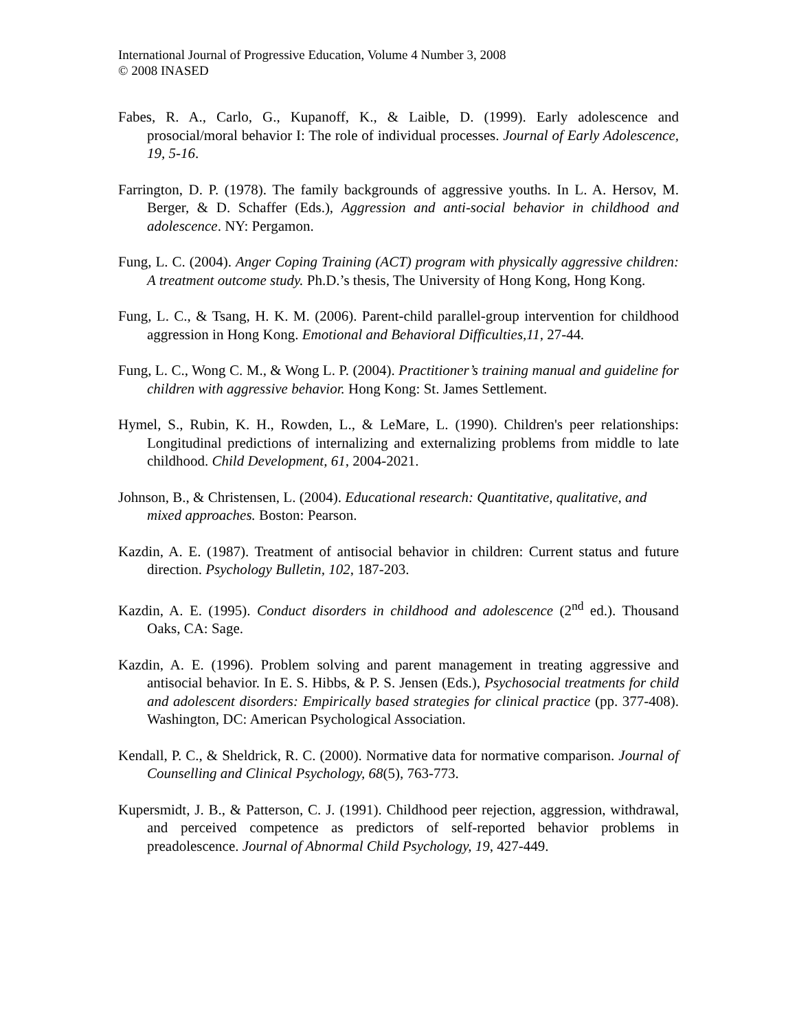International Journal of Progressive Education, Volume 4 Number 3, 2008
© 2008 INASED
Fabes, R. A., Carlo, G., Kupanoff, K., & Laible, D. (1999). Early adolescence and prosocial/moral behavior I: The role of individual processes. Journal of Early Adolescence, 19, 5-16.
Farrington, D. P. (1978). The family backgrounds of aggressive youths. In L. A. Hersov, M. Berger, & D. Schaffer (Eds.), Aggression and anti-social behavior in childhood and adolescence. NY: Pergamon.
Fung, L. C. (2004). Anger Coping Training (ACT) program with physically aggressive children: A treatment outcome study. Ph.D.’s thesis, The University of Hong Kong, Hong Kong.
Fung, L. C., & Tsang, H. K. M. (2006). Parent-child parallel-group intervention for childhood aggression in Hong Kong. Emotional and Behavioral Difficulties,11, 27-44.
Fung, L. C., Wong C. M., & Wong L. P. (2004). Practitioner’s training manual and guideline for children with aggressive behavior. Hong Kong: St. James Settlement.
Hymel, S., Rubin, K. H., Rowden, L., & LeMare, L. (1990). Children's peer relationships: Longitudinal predictions of internalizing and externalizing problems from middle to late childhood. Child Development, 61, 2004-2021.
Johnson, B., & Christensen, L. (2004). Educational research: Quantitative, qualitative, and mixed approaches. Boston: Pearson.
Kazdin, A. E. (1987). Treatment of antisocial behavior in children: Current status and future direction. Psychology Bulletin, 102, 187-203.
Kazdin, A. E. (1995). Conduct disorders in childhood and adolescence (2<sup>nd</sup> ed.). Thousand Oaks, CA: Sage.
Kazdin, A. E. (1996). Problem solving and parent management in treating aggressive and antisocial behavior. In E. S. Hibbs, & P. S. Jensen (Eds.), Psychosocial treatments for child and adolescent disorders: Empirically based strategies for clinical practice (pp. 377-408). Washington, DC: American Psychological Association.
Kendall, P. C., & Sheldrick, R. C. (2000). Normative data for normative comparison. Journal of Counselling and Clinical Psychology, 68(5), 763-773.
Kupersmidt, J. B., & Patterson, C. J. (1991). Childhood peer rejection, aggression, withdrawal, and perceived competence as predictors of self-reported behavior problems in preadolescence. Journal of Abnormal Child Psychology, 19, 427-449.